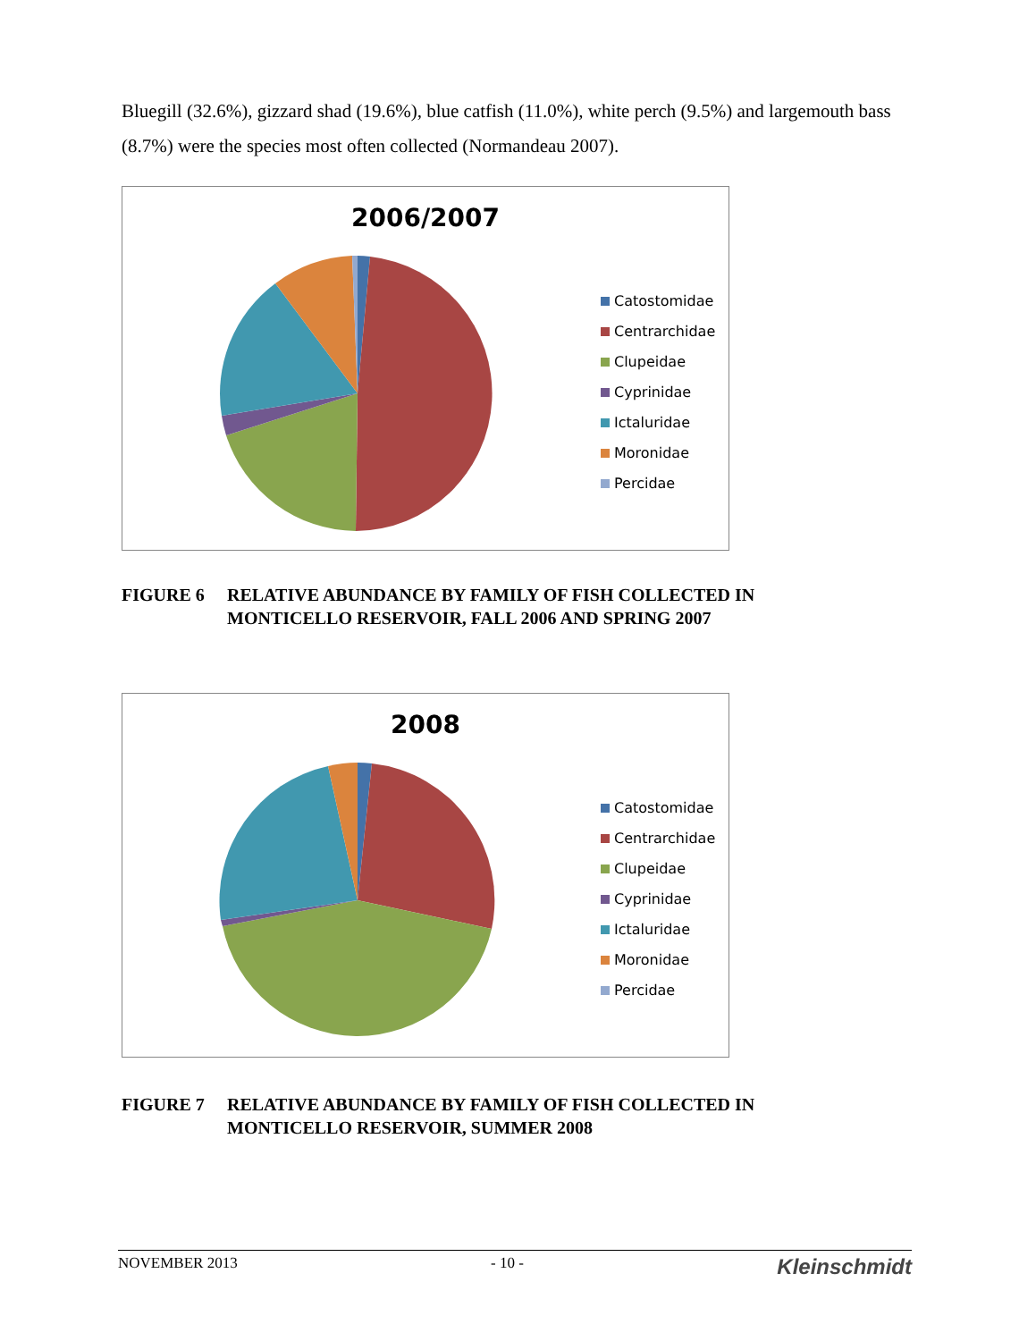Bluegill (32.6%), gizzard shad (19.6%), blue catfish (11.0%), white perch (9.5%) and largemouth bass (8.7%) were the species most often collected (Normandeau 2007).
2006/2007
Catostomidae
Centrarchidae
Clupeidae
Cyprinidae
Ictaluridae
Moronidae
Percidae
FIGURE 6 RELATIVE ABUNDANCE BY FAMILY OF FISH COLLECTED IN MONTICELLO RESERVOIR, FALL 2006 AND SPRING 2007
2008
Catostomidae
Centrarchidae
Clupeidae
Cyprinidae
Ictaluridae
Moronidae
Percidae
FIGURE 7 RELATIVE ABUNDANCE BY FAMILY OF FISH COLLECTED IN MONTICELLO RESERVOIR, SUMMER 2008
NOVEMBER 2013 - 10 - Kleinschmidt